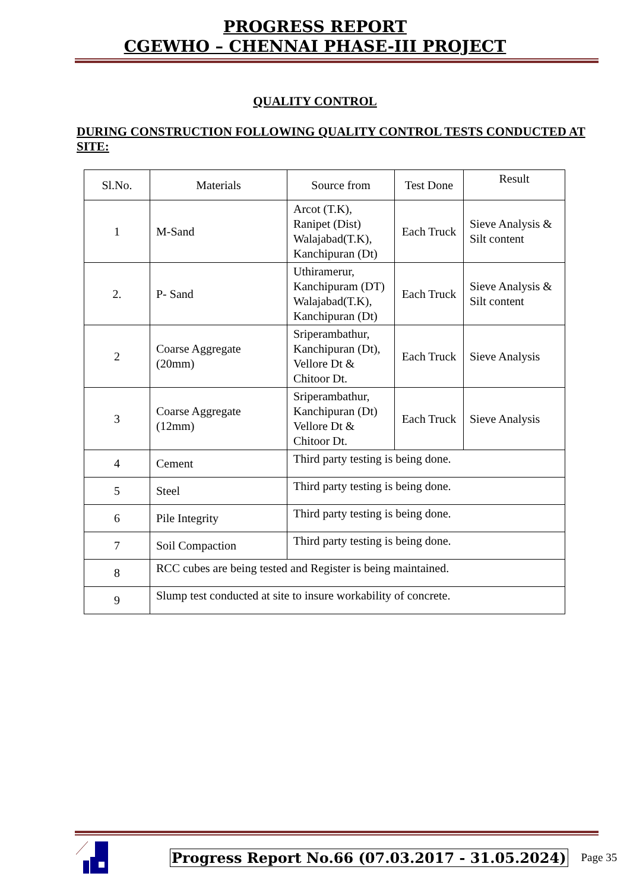PROGRESS REPORT
CGEWHO – CHENNAI PHASE-III PROJECT
QUALITY CONTROL
DURING CONSTRUCTION FOLLOWING QUALITY CONTROL TESTS CONDUCTED AT SITE:
| Sl.No. | Materials | Source from | Test Done | Result |
| --- | --- | --- | --- | --- |
| 1 | M-Sand | Arcot (T.K), Ranipet (Dist) Walajabad(T.K), Kanchipuran (Dt) | Each Truck | Sieve Analysis & Silt content |
| 2. | P- Sand | Uthiramerur, Kanchipuram (DT) Walajabad(T.K), Kanchipuran (Dt) | Each Truck | Sieve Analysis & Silt content |
| 2 | Coarse Aggregate (20mm) | Sriperambathur, Kanchipuran (Dt), Vellore Dt & Chitoor Dt. | Each Truck | Sieve Analysis |
| 3 | Coarse Aggregate (12mm) | Sriperambathur, Kanchipuran (Dt) Vellore Dt & Chitoor Dt. | Each Truck | Sieve Analysis |
| 4 | Cement | Third party testing is being done. | | |
| 5 | Steel | Third party testing is being done. | | |
| 6 | Pile Integrity | Third party testing is being done. | | |
| 7 | Soil Compaction | Third party testing is being done. | | |
| 8 | RCC cubes are being tested and Register is being maintained. | | | |
| 9 | Slump test conducted at site to insure workability of concrete. | | | |
Progress Report No.66 (07.03.2017 - 31.05.2024) Page 35